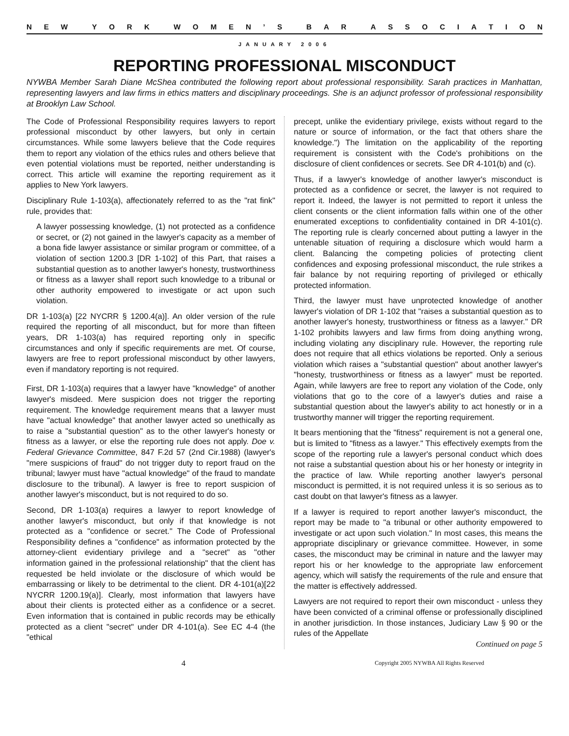NEW YORK WOMEN’ S BAR ASSOCIATION
JANUARY 2006
REPORTING PROFESSIONAL MISCONDUCT
NYWBA Member Sarah Diane McShea contributed the following report about professional responsibility. Sarah practices in Manhattan, representing lawyers and law firms in ethics matters and disciplinary proceedings. She is an adjunct professor of professional responsibility at Brooklyn Law School.
The Code of Professional Responsibility requires lawyers to report professional misconduct by other lawyers, but only in certain circumstances. While some lawyers believe that the Code requires them to report any violation of the ethics rules and others believe that even potential violations must be reported, neither understanding is correct. This article will examine the reporting requirement as it applies to New York lawyers.
Disciplinary Rule 1-103(a), affectionately referred to as the "rat fink" rule, provides that:
A lawyer possessing knowledge, (1) not protected as a confidence or secret, or (2) not gained in the lawyer's capacity as a member of a bona fide lawyer assistance or similar program or committee, of a violation of section 1200.3 [DR 1-102] of this Part, that raises a substantial question as to another lawyer's honesty, trustworthiness or fitness as a lawyer shall report such knowledge to a tribunal or other authority empowered to investigate or act upon such violation.
DR 1-103(a) [22 NYCRR § 1200.4(a)]. An older version of the rule required the reporting of all misconduct, but for more than fifteen years, DR 1-103(a) has required reporting only in specific circumstances and only if specific requirements are met. Of course, lawyers are free to report professional misconduct by other lawyers, even if mandatory reporting is not required.
First, DR 1-103(a) requires that a lawyer have "knowledge" of another lawyer's misdeed. Mere suspicion does not trigger the reporting requirement. The knowledge requirement means that a lawyer must have "actual knowledge" that another lawyer acted so unethically as to raise a "substantial question" as to the other lawyer's honesty or fitness as a lawyer, or else the reporting rule does not apply. Doe v. Federal Grievance Committee, 847 F.2d 57 (2nd Cir.1988) (lawyer's "mere suspicions of fraud" do not trigger duty to report fraud on the tribunal; lawyer must have "actual knowledge" of the fraud to mandate disclosure to the tribunal). A lawyer is free to report suspicion of another lawyer's misconduct, but is not required to do so.
Second, DR 1-103(a) requires a lawyer to report knowledge of another lawyer's misconduct, but only if that knowledge is not protected as a "confidence or secret." The Code of Professional Responsibility defines a "confidence" as information protected by the attorney-client evidentiary privilege and a "secret" as "other information gained in the professional relationship" that the client has requested be held inviolate or the disclosure of which would be embarrassing or likely to be detrimental to the client. DR 4-101(a)[22 NYCRR 1200.19(a)]. Clearly, most information that lawyers have about their clients is protected either as a confidence or a secret. Even information that is contained in public records may be ethically protected as a client "secret" under DR 4-101(a). See EC 4-4 (the "ethical
precept, unlike the evidentiary privilege, exists without regard to the nature or source of information, or the fact that others share the knowledge.") The limitation on the applicability of the reporting requirement is consistent with the Code's prohibitions on the disclosure of client confidences or secrets. See DR 4-101(b) and (c).
Thus, if a lawyer's knowledge of another lawyer's misconduct is protected as a confidence or secret, the lawyer is not required to report it. Indeed, the lawyer is not permitted to report it unless the client consents or the client information falls within one of the other enumerated exceptions to confidentiality contained in DR 4-101(c). The reporting rule is clearly concerned about putting a lawyer in the untenable situation of requiring a disclosure which would harm a client. Balancing the competing policies of protecting client confidences and exposing professional misconduct, the rule strikes a fair balance by not requiring reporting of privileged or ethically protected information.
Third, the lawyer must have unprotected knowledge of another lawyer's violation of DR 1-102 that "raises a substantial question as to another lawyer's honesty, trustworthiness or fitness as a lawyer." DR 1-102 prohibits lawyers and law firms from doing anything wrong, including violating any disciplinary rule. However, the reporting rule does not require that all ethics violations be reported. Only a serious violation which raises a "substantial question" about another lawyer's "honesty, trustworthiness or fitness as a lawyer" must be reported. Again, while lawyers are free to report any violation of the Code, only violations that go to the core of a lawyer's duties and raise a substantial question about the lawyer's ability to act honestly or in a trustworthy manner will trigger the reporting requirement.
It bears mentioning that the "fitness" requirement is not a general one, but is limited to "fitness as a lawyer." This effectively exempts from the scope of the reporting rule a lawyer's personal conduct which does not raise a substantial question about his or her honesty or integrity in the practice of law. While reporting another lawyer's personal misconduct is permitted, it is not required unless it is so serious as to cast doubt on that lawyer's fitness as a lawyer.
If a lawyer is required to report another lawyer's misconduct, the report may be made to "a tribunal or other authority empowered to investigate or act upon such violation." In most cases, this means the appropriate disciplinary or grievance committee. However, in some cases, the misconduct may be criminal in nature and the lawyer may report his or her knowledge to the appropriate law enforcement agency, which will satisfy the requirements of the rule and ensure that the matter is effectively addressed.
Lawyers are not required to report their own misconduct - unless they have been convicted of a criminal offense or professionally disciplined in another jurisdiction. In those instances, Judiciary Law § 90 or the rules of the Appellate
Continued on page 5
4 Copyright 2005 NYWBA All Rights Reserved